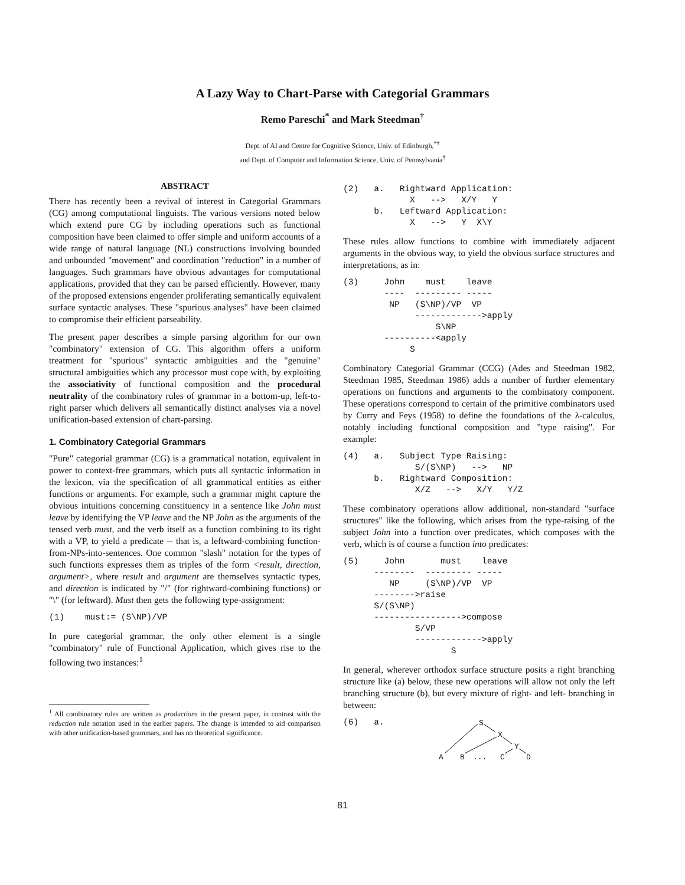A Lazy Way to Chart-Parse with Categorial Grammars
Remo Pareschi<sup>*</sup> and Mark Steedman<sup>†</sup>
Dept. of AI and Centre for Cognitive Science, Univ. of Edinburgh,<sup>*†</sup>
and Dept. of Computer and Information Science, Univ. of Pennsylvania<sup>†</sup>
ABSTRACT
There has recently been a revival of interest in Categorial Grammars (CG) among computational linguists. The various versions noted below which extend pure CG by including operations such as functional composition have been claimed to offer simple and uniform accounts of a wide range of natural language (NL) constructions involving bounded and unbounded "movement" and coordination "reduction" in a number of languages. Such grammars have obvious advantages for computational applications, provided that they can be parsed efficiently. However, many of the proposed extensions engender proliferating semantically equivalent surface syntactic analyses. These "spurious analyses" have been claimed to compromise their efficient parseability.
The present paper describes a simple parsing algorithm for our own "combinatory" extension of CG. This algorithm offers a uniform treatment for "spurious" syntactic ambiguities and the "genuine" structural ambiguities which any processor must cope with, by exploiting the associativity of functional composition and the procedural neutrality of the combinatory rules of grammar in a bottom-up, left-to-right parser which delivers all semantically distinct analyses via a novel unification-based extension of chart-parsing.
1. Combinatory Categorial Grammars
"Pure" categorial grammar (CG) is a grammatical notation, equivalent in power to context-free grammars, which puts all syntactic information in the lexicon, via the specification of all grammatical entities as either functions or arguments. For example, such a grammar might capture the obvious intuitions concerning constituency in a sentence like John must leave by identifying the VP leave and the NP John as the arguments of the tensed verb must, and the verb itself as a function combining to its right with a VP, to yield a predicate -- that is, a leftward-combining function-from-NPs-into-sentences. One common "slash" notation for the types of such functions expresses them as triples of the form <result, direction, argument>, where result and argument are themselves syntactic types, and direction is indicated by "/" (for rightward-combining functions) or "\" (for leftward). Must then gets the following type-assignment:
(1)    must:= (S\NP)/VP
In pure categorial grammar, the only other element is a single "combinatory" rule of Functional Application, which gives rise to the following two instances:<sup>1</sup>
<sup>1</sup> All combinatory rules are written as productions in the present paper, in contrast with the reduction rule notation used in the earlier papers. The change is intended to aid comparison with other unification-based grammars, and has no theoretical significance.
(2)   a.   Rightward Application:
             X   -->   X/Y   Y
      b.   Leftward Application:
             X   -->   Y  X\Y
These rules allow functions to combine with immediately adjacent arguments in the obvious way, to yield the obvious surface structures and interpretations, as in:
(3)     John    must    leave
        ----  --------- -----
         NP   (S\NP)/VP  VP
              ------------->apply
                  S\NP
        ----------<apply
             S
Combinatory Categorial Grammar (CCG) (Ades and Steedman 1982, Steedman 1985, Steedman 1986) adds a number of further elementary operations on functions and arguments to the combinatory component. These operations correspond to certain of the primitive combinators used by Curry and Feys (1958) to define the foundations of the λ-calculus, notably including functional composition and "type raising". For example:
(4)   a.   Subject Type Raising:
              S/(S\NP)   -->   NP
      b.   Rightward Composition:
              X/Z   -->   X/Y   Y/Z
These combinatory operations allow additional, non-standard "surface structures" like the following, which arises from the type-raising of the subject John into a function over predicates, which composes with the verb, which is of course a function into predicates:
(5)     John       must    leave
      --------  --------- -----
         NP     (S\NP)/VP  VP
      -------->raise
      S/(S\NP)
      ----------------->compose
              S/VP
              ------------->apply
                     S
In general, wherever orthodox surface structure posits a right branching structure like (a) below, these new operations will allow not only the left branching structure (b), but every mixture of right- and left- branching in between:
(6)   a.
S
X
Y
A
B
...
C
D
81